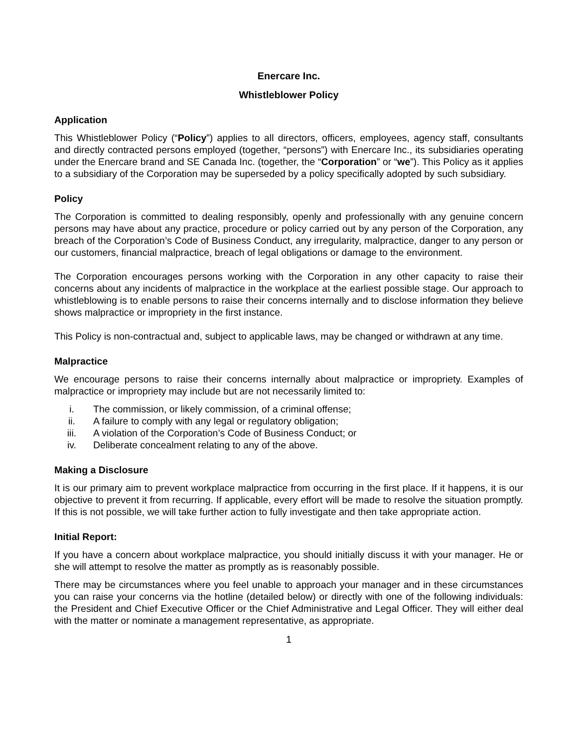Enercare Inc.
Whistleblower Policy
Application
This Whistleblower Policy (“Policy”) applies to all directors, officers, employees, agency staff, consultants and directly contracted persons employed (together, “persons”) with Enercare Inc., its subsidiaries operating under the Enercare brand and SE Canada Inc. (together, the “Corporation” or “we”). This Policy as it applies to a subsidiary of the Corporation may be superseded by a policy specifically adopted by such subsidiary.
Policy
The Corporation is committed to dealing responsibly, openly and professionally with any genuine concern persons may have about any practice, procedure or policy carried out by any person of the Corporation, any breach of the Corporation’s Code of Business Conduct, any irregularity, malpractice, danger to any person or our customers, financial malpractice, breach of legal obligations or damage to the environment.
The Corporation encourages persons working with the Corporation in any other capacity to raise their concerns about any incidents of malpractice in the workplace at the earliest possible stage. Our approach to whistleblowing is to enable persons to raise their concerns internally and to disclose information they believe shows malpractice or impropriety in the first instance.
This Policy is non-contractual and, subject to applicable laws, may be changed or withdrawn at any time.
Malpractice
We encourage persons to raise their concerns internally about malpractice or impropriety. Examples of malpractice or impropriety may include but are not necessarily limited to:
i. The commission, or likely commission, of a criminal offense;
ii. A failure to comply with any legal or regulatory obligation;
iii. A violation of the Corporation’s Code of Business Conduct; or
iv. Deliberate concealment relating to any of the above.
Making a Disclosure
It is our primary aim to prevent workplace malpractice from occurring in the first place. If it happens, it is our objective to prevent it from recurring. If applicable, every effort will be made to resolve the situation promptly. If this is not possible, we will take further action to fully investigate and then take appropriate action.
Initial Report:
If you have a concern about workplace malpractice, you should initially discuss it with your manager. He or she will attempt to resolve the matter as promptly as is reasonably possible.
There may be circumstances where you feel unable to approach your manager and in these circumstances you can raise your concerns via the hotline (detailed below) or directly with one of the following individuals: the President and Chief Executive Officer or the Chief Administrative and Legal Officer. They will either deal with the matter or nominate a management representative, as appropriate.
1